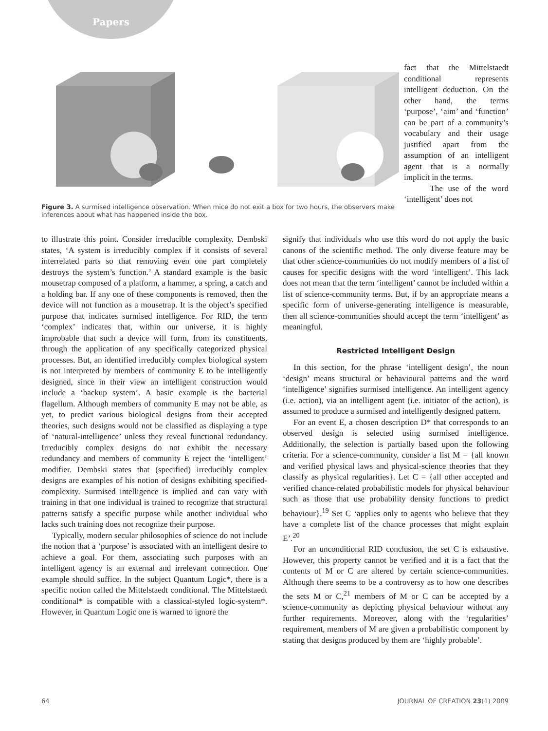Papers
Figure 3. A surmised intelligence observation. When mice do not exit a box for two hours, the observers make inferences about what has happened inside the box.
fact that the Mittelstaedt conditional represents intelligent deduction. On the other hand, the terms ‘purpose’, ‘aim’ and ‘function’ can be part of a community’s vocabulary and their usage justified apart from the assumption of an intelligent agent that is a normally implicit in the terms.
The use of the word ‘intelligent’ does not
to illustrate this point. Consider irreducible complexity. Dembski states, ‘A system is irreducibly complex if it consists of several interrelated parts so that removing even one part completely destroys the system’s function.’ A standard example is the basic mousetrap composed of a platform, a hammer, a spring, a catch and a holding bar. If any one of these components is removed, then the device will not function as a mousetrap. It is the object’s specified purpose that indicates surmised intelligence. For RID, the term ‘complex’ indicates that, within our universe, it is highly improbable that such a device will form, from its constituents, through the application of any specifically categorized physical processes. But, an identified irreducibly complex biological system is not interpreted by members of community E to be intelligently designed, since in their view an intelligent construction would include a ‘backup system’. A basic example is the bacterial flagellum. Although members of community E may not be able, as yet, to predict various biological designs from their accepted theories, such designs would not be classified as displaying a type of ‘natural-intelligence’ unless they reveal functional redundancy. Irreducibly complex designs do not exhibit the necessary redundancy and members of community E reject the ‘intelligent’ modifier. Dembski states that (specified) irreducibly complex designs are examples of his notion of designs exhibiting specified-complexity. Surmised intelligence is implied and can vary with training in that one individual is trained to recognize that structural patterns satisfy a specific purpose while another individual who lacks such training does not recognize their purpose.
Typically, modern secular philosophies of science do not include the notion that a ‘purpose’ is associated with an intelligent desire to achieve a goal. For them, associating such purposes with an intelligent agency is an external and irrelevant connection. One example should suffice. In the subject Quantum Logic*, there is a specific notion called the Mittelstaedt conditional. The Mittelstaedt conditional* is compatible with a classical-styled logic-system*. However, in Quantum Logic one is warned to ignore the
signify that individuals who use this word do not apply the basic canons of the scientific method. The only diverse feature may be that other science-communities do not modify members of a list of causes for specific designs with the word ‘intelligent’. This lack does not mean that the term ‘intelligent’ cannot be included within a list of science-community terms. But, if by an appropriate means a specific form of universe-generating intelligence is measurable, then all science-communities should accept the term ‘intelligent’ as meaningful.
Restricted Intelligent Design
In this section, for the phrase ‘intelligent design’, the noun ‘design’ means structural or behavioural patterns and the word ‘intelligence’ signifies surmised intelligence. An intelligent agency (i.e. action), via an intelligent agent (i.e. initiator of the action), is assumed to produce a surmised and intelligently designed pattern.
For an event E, a chosen description D* that corresponds to an observed design is selected using surmised intelligence. Additionally, the selection is partially based upon the following criteria. For a science-community, consider a list M = {all known and verified physical laws and physical-science theories that they classify as physical regularities}. Let C = {all other accepted and verified chance-related probabilistic models for physical behaviour such as those that use probability density functions to predict behaviour}.<sup>19</sup> Set C ‘applies only to agents who believe that they have a complete list of the chance processes that might explain E’.<sup>20</sup>
For an unconditional RID conclusion, the set C is exhaustive. However, this property cannot be verified and it is a fact that the contents of M or C are altered by certain science-communities. Although there seems to be a controversy as to how one describes the sets M or C,<sup>21</sup> members of M or C can be accepted by a science-community as depicting physical behaviour without any further requirements. Moreover, along with the ‘regularities’ requirement, members of M are given a probabilistic component by stating that designs produced by them are ‘highly probable’.
64 JOURNAL OF CREATION 23(1) 2009